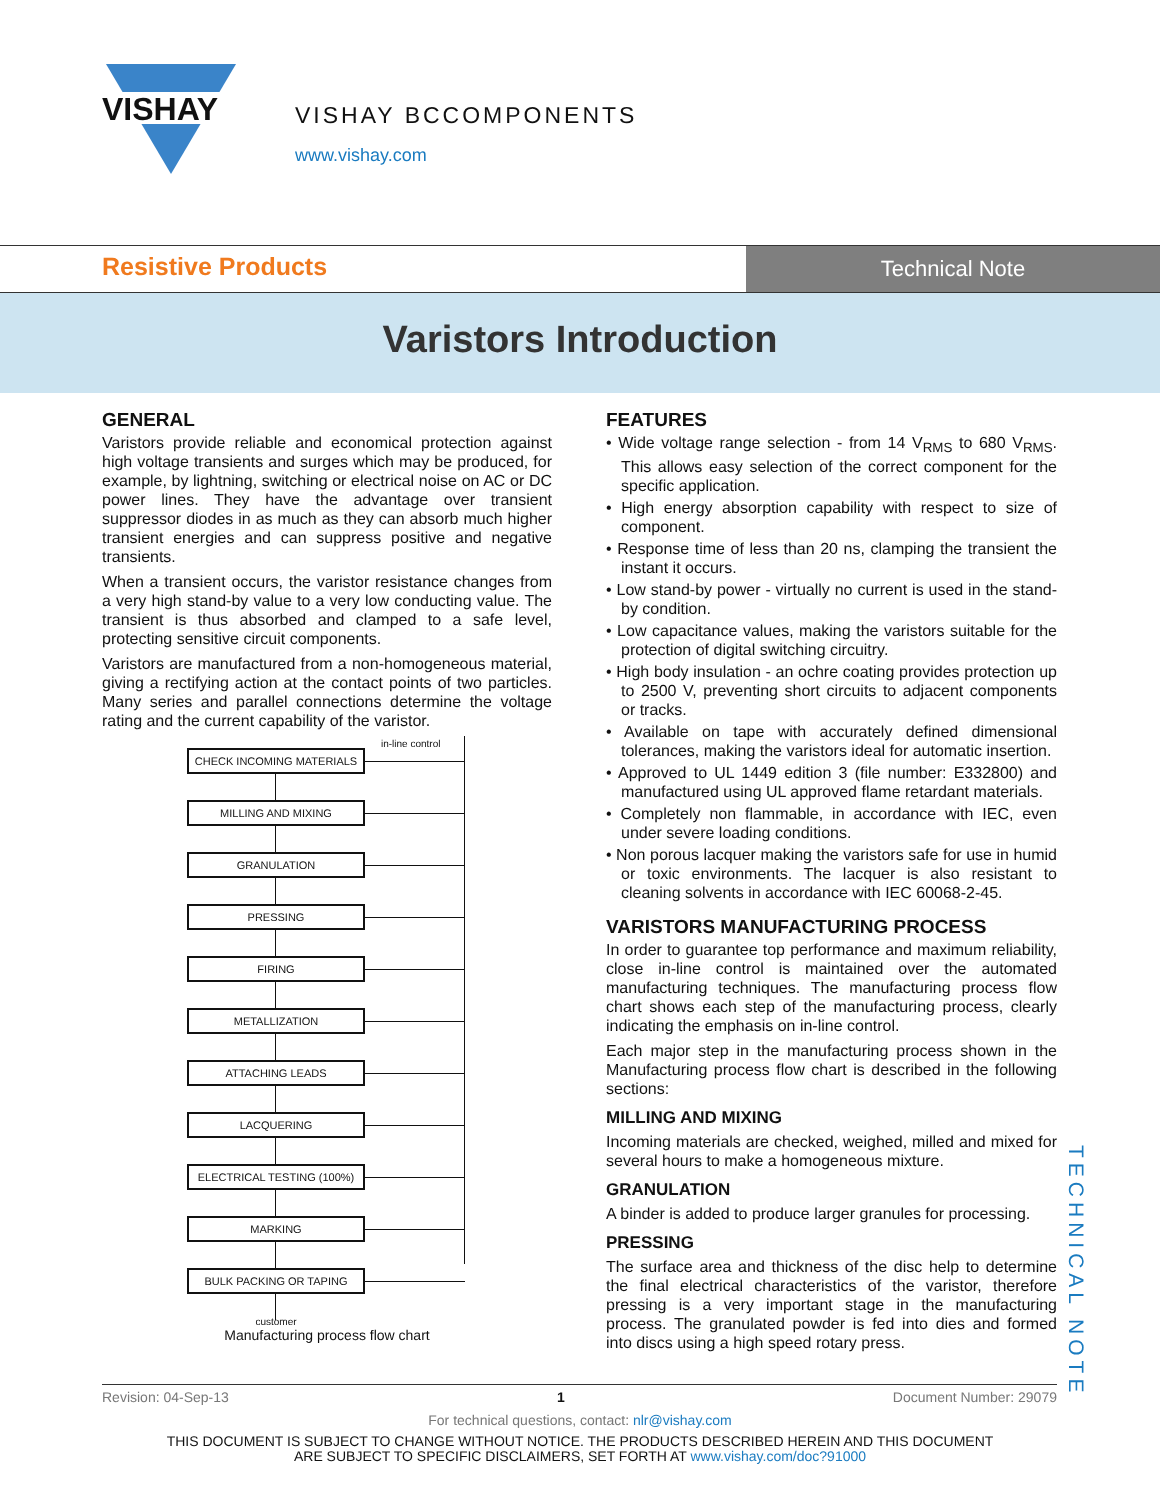VISHAY
VISHAY BCCOMPONENTS
www.vishay.com
Resistive Products
Technical Note
Varistors Introduction
GENERAL
Varistors provide reliable and economical protection against high voltage transients and surges which may be produced, for example, by lightning, switching or electrical noise on AC or DC power lines. They have the advantage over transient suppressor diodes in as much as they can absorb much higher transient energies and can suppress positive and negative transients.
When a transient occurs, the varistor resistance changes from a very high stand-by value to a very low conducting value. The transient is thus absorbed and clamped to a safe level, protecting sensitive circuit components.
Varistors are manufactured from a non-homogeneous material, giving a rectifying action at the contact points of two particles. Many series and parallel connections determine the voltage rating and the current capability of the varistor.
in-line control
CHECK INCOMING MATERIALS
MILLING AND MIXING
GRANULATION
PRESSING
FIRING
METALLIZATION
ATTACHING LEADS
LACQUERING
ELECTRICAL TESTING (100%)
MARKING
BULK PACKING OR TAPING
customer
Manufacturing process flow chart
FEATURES
• Wide voltage range selection - from 14 V<sub>RMS</sub> to 680 V<sub>RMS</sub>. This allows easy selection of the correct component for the specific application.
• High energy absorption capability with respect to size of component.
• Response time of less than 20 ns, clamping the transient the instant it occurs.
• Low stand-by power - virtually no current is used in the stand-by condition.
• Low capacitance values, making the varistors suitable for the protection of digital switching circuitry.
• High body insulation - an ochre coating provides protection up to 2500 V, preventing short circuits to adjacent components or tracks.
• Available on tape with accurately defined dimensional tolerances, making the varistors ideal for automatic insertion.
• Approved to UL 1449 edition 3 (file number: E332800) and manufactured using UL approved flame retardant materials.
• Completely non flammable, in accordance with IEC, even under severe loading conditions.
• Non porous lacquer making the varistors safe for use in humid or toxic environments. The lacquer is also resistant to cleaning solvents in accordance with IEC 60068-2-45.
VARISTORS MANUFACTURING PROCESS
In order to guarantee top performance and maximum reliability, close in-line control is maintained over the automated manufacturing techniques. The manufacturing process flow chart shows each step of the manufacturing process, clearly indicating the emphasis on in-line control.
Each major step in the manufacturing process shown in the Manufacturing process flow chart is described in the following sections:
MILLING AND MIXING
Incoming materials are checked, weighed, milled and mixed for several hours to make a homogeneous mixture.
GRANULATION
A binder is added to produce larger granules for processing.
PRESSING
The surface area and thickness of the disc help to determine the final electrical characteristics of the varistor, therefore pressing is a very important stage in the manufacturing process. The granulated powder is fed into dies and formed into discs using a high speed rotary press.
TECHNICAL NOTE
Revision: 04-Sep-13 1 Document Number: 29079
For technical questions, contact: nlr@vishay.com
THIS DOCUMENT IS SUBJECT TO CHANGE WITHOUT NOTICE. THE PRODUCTS DESCRIBED HEREIN AND THIS DOCUMENT
ARE SUBJECT TO SPECIFIC DISCLAIMERS, SET FORTH AT www.vishay.com/doc?91000